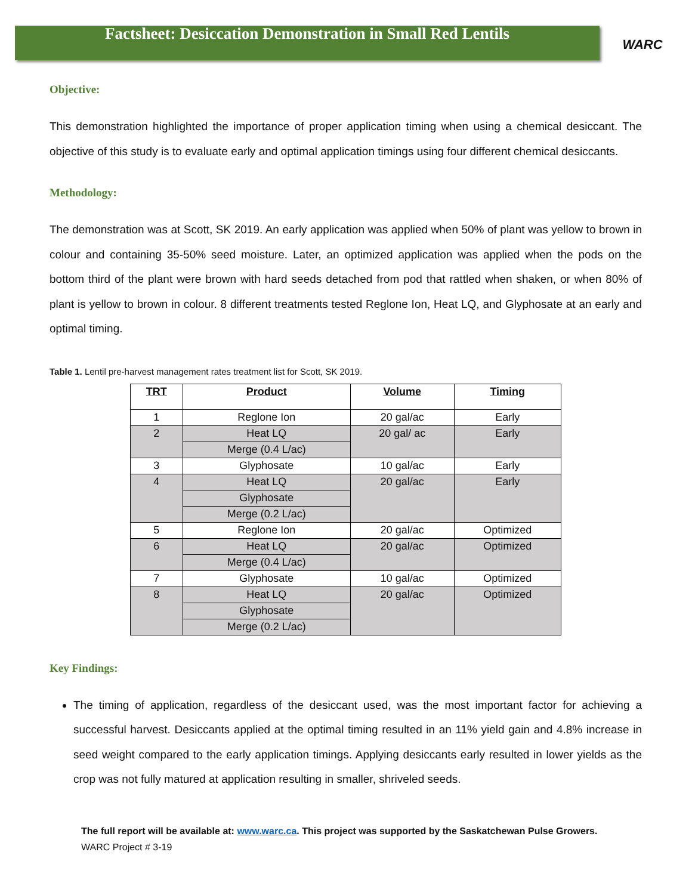WARC
Factsheet: Desiccation Demonstration in Small Red Lentils
Objective:
This demonstration highlighted the importance of proper application timing when using a chemical desiccant. The objective of this study is to evaluate early and optimal application timings using four different chemical desiccants.
Methodology:
The demonstration was at Scott, SK 2019. An early application was applied when 50% of plant was yellow to brown in colour and containing 35-50% seed moisture. Later, an optimized application was applied when the pods on the bottom third of the plant were brown with hard seeds detached from pod that rattled when shaken, or when 80% of plant is yellow to brown in colour. 8 different treatments tested Reglone Ion, Heat LQ, and Glyphosate at an early and optimal timing.
Table 1. Lentil pre-harvest management rates treatment list for Scott, SK 2019.
| TRT | Product | Volume | Timing |
| --- | --- | --- | --- |
| 1 | Reglone Ion | 20 gal/ac | Early |
| 2 | Heat LQ | 20 gal/ ac | Early |
| | Merge (0.4 L/ac) | | |
| 3 | Glyphosate | 10 gal/ac | Early |
| 4 | Heat LQ | 20 gal/ac | Early |
| | Glyphosate | | |
| | Merge (0.2 L/ac) | | |
| 5 | Reglone Ion | 20 gal/ac | Optimized |
| 6 | Heat LQ | 20 gal/ac | Optimized |
| | Merge (0.4 L/ac) | | |
| 7 | Glyphosate | 10 gal/ac | Optimized |
| 8 | Heat LQ | 20 gal/ac | Optimized |
| | Glyphosate | | |
| | Merge (0.2 L/ac) | | |
Key Findings:
The timing of application, regardless of the desiccant used, was the most important factor for achieving a successful harvest. Desiccants applied at the optimal timing resulted in an 11% yield gain and 4.8% increase in seed weight compared to the early application timings. Applying desiccants early resulted in lower yields as the crop was not fully matured at application resulting in smaller, shriveled seeds.
The full report will be available at: www.warc.ca. This project was supported by the Saskatchewan Pulse Growers.
WARC Project # 3-19